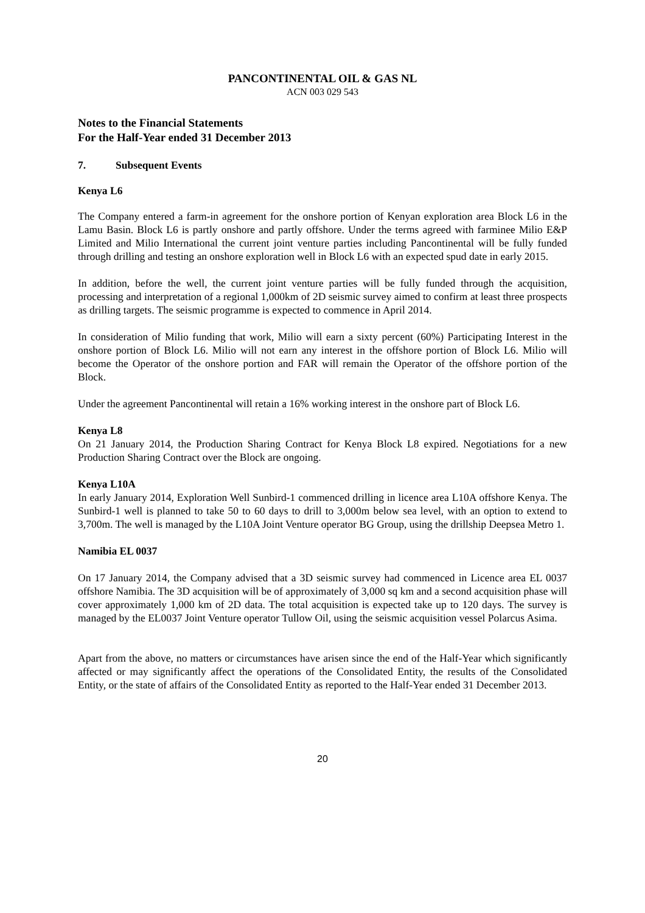PANCONTINENTAL OIL & GAS NL
ACN 003 029 543
Notes to the Financial Statements
For the Half-Year ended 31 December 2013
7. Subsequent Events
Kenya L6
The Company entered a farm-in agreement for the onshore portion of Kenyan exploration area Block L6 in the Lamu Basin. Block L6 is partly onshore and partly offshore. Under the terms agreed with farminee Milio E&P Limited and Milio International the current joint venture parties including Pancontinental will be fully funded through drilling and testing an onshore exploration well in Block L6 with an expected spud date in early 2015.
In addition, before the well, the current joint venture parties will be fully funded through the acquisition, processing and interpretation of a regional 1,000km of 2D seismic survey aimed to confirm at least three prospects as drilling targets. The seismic programme is expected to commence in April 2014.
In consideration of Milio funding that work, Milio will earn a sixty percent (60%) Participating Interest in the onshore portion of Block L6. Milio will not earn any interest in the offshore portion of Block L6. Milio will become the Operator of the onshore portion and FAR will remain the Operator of the offshore portion of the Block.
Under the agreement Pancontinental will retain a 16% working interest in the onshore part of Block L6.
Kenya L8
On 21 January 2014, the Production Sharing Contract for Kenya Block L8 expired. Negotiations for a new Production Sharing Contract over the Block are ongoing.
Kenya L10A
In early January 2014, Exploration Well Sunbird-1 commenced drilling in licence area L10A offshore Kenya. The Sunbird-1 well is planned to take 50 to 60 days to drill to 3,000m below sea level, with an option to extend to 3,700m. The well is managed by the L10A Joint Venture operator BG Group, using the drillship Deepsea Metro 1.
Namibia EL 0037
On 17 January 2014, the Company advised that a 3D seismic survey had commenced in Licence area EL 0037 offshore Namibia. The 3D acquisition will be of approximately of 3,000 sq km and a second acquisition phase will cover approximately 1,000 km of 2D data. The total acquisition is expected take up to 120 days. The survey is managed by the EL0037 Joint Venture operator Tullow Oil, using the seismic acquisition vessel Polarcus Asima.
Apart from the above, no matters or circumstances have arisen since the end of the Half-Year which significantly affected or may significantly affect the operations of the Consolidated Entity, the results of the Consolidated Entity, or the state of affairs of the Consolidated Entity as reported to the Half-Year ended 31 December 2013.
20